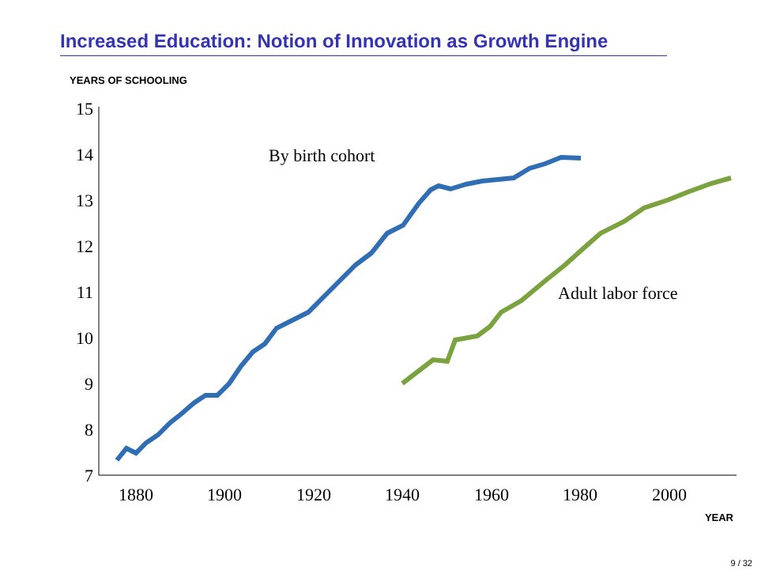Increased Education: Notion of Innovation as Growth Engine
YEARS OF SCHOOLING
15
14
13
12
11
10
9
8
7
1880
1900
1920
1940
1960
1980
2000
By birth cohort
Adult labor force
YEAR
9 / 32